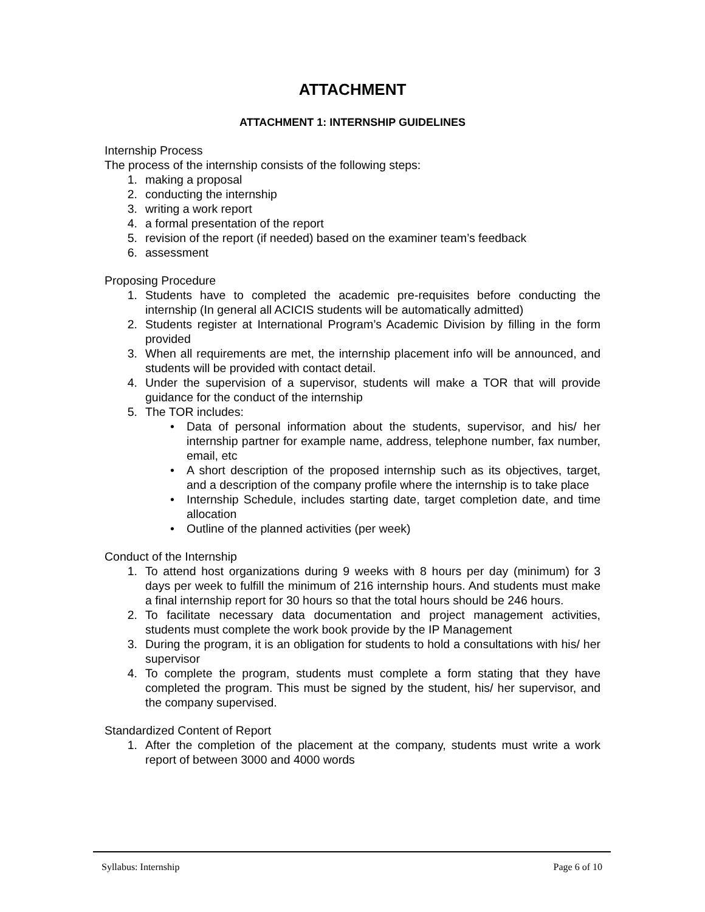ATTACHMENT
ATTACHMENT 1: INTERNSHIP GUIDELINES
Internship Process
The process of the internship consists of the following steps:
1. making a proposal
2. conducting the internship
3. writing a work report
4. a formal presentation of the report
5. revision of the report (if needed) based on the examiner team’s feedback
6. assessment
Proposing Procedure
1. Students have to completed the academic pre-requisites before conducting the internship (In general all ACICIS students will be automatically admitted)
2. Students register at International Program’s Academic Division by filling in the form provided
3. When all requirements are met, the internship placement info will be announced, and students will be provided with contact detail.
4. Under the supervision of a supervisor, students will make a TOR that will provide guidance for the conduct of the internship
5. The TOR includes:
• Data of personal information about the students, supervisor, and his/ her internship partner for example name, address, telephone number, fax number, email, etc
• A short description of the proposed internship such as its objectives, target, and a description of the company profile where the internship is to take place
• Internship Schedule, includes starting date, target completion date, and time allocation
• Outline of the planned activities (per week)
Conduct of the Internship
1. To attend host organizations during 9 weeks with 8 hours per day (minimum) for 3 days per week to fulfill the minimum of 216 internship hours. And students must make a final internship report for 30 hours so that the total hours should be 246 hours.
2. To facilitate necessary data documentation and project management activities, students must complete the work book provide by the IP Management
3. During the program, it is an obligation for students to hold a consultations with his/ her supervisor
4. To complete the program, students must complete a form stating that they have completed the program. This must be signed by the student, his/ her supervisor, and the company supervised.
Standardized Content of Report
1. After the completion of the placement at the company, students must write a work report of between 3000 and 4000 words
Syllabus: Internship Page 6 of 10